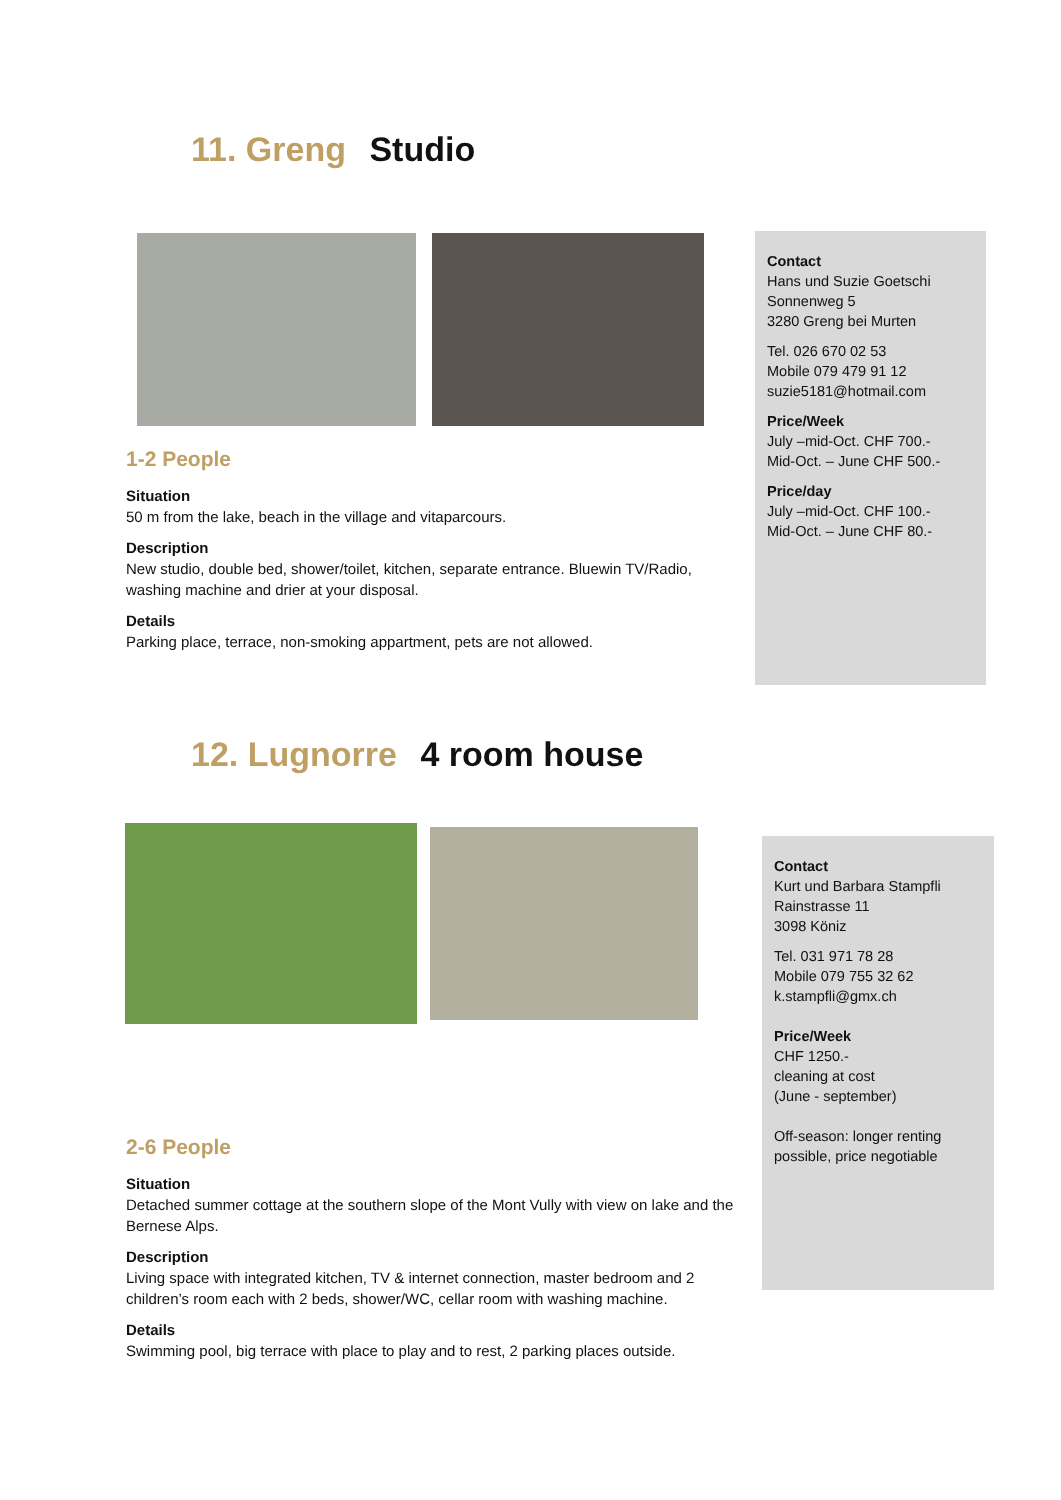11. Greng Studio
1-2 People
Situation
50 m from the lake, beach in the village and vitaparcours.
Description
New studio, double bed, shower/toilet, kitchen, separate entrance. Bluewin TV/Radio, washing machine and drier at your disposal.
Details
Parking place, terrace, non-smoking appartment, pets are not allowed.
Contact
Hans und Suzie Goetschi
Sonnenweg 5
3280 Greng bei Murten
Tel. 026 670 02 53
Mobile 079 479 91 12
suzie5181@hotmail.com
Price/Week
July –mid-Oct. CHF 700.-
Mid-Oct. – June CHF 500.-
Price/day
July –mid-Oct. CHF 100.-
Mid-Oct. – June CHF 80.-
12. Lugnorre 4 room house
2-6 People
Situation
Detached summer cottage at the southern slope of the Mont Vully with view on lake and the Bernese Alps.
Description
Living space with integrated kitchen, TV & internet connection, master bedroom and 2 children’s room each with 2 beds, shower/WC, cellar room with washing machine.
Details
Swimming pool, big terrace with place to play and to rest, 2 parking places outside.
Contact
Kurt und Barbara Stampfli
Rainstrasse 11
3098 Köniz
Tel. 031 971 78 28
Mobile 079 755 32 62
k.stampfli@gmx.ch
Price/Week
CHF 1250.-
cleaning at cost
(June - september)
Off-season: longer renting possible, price negotiable